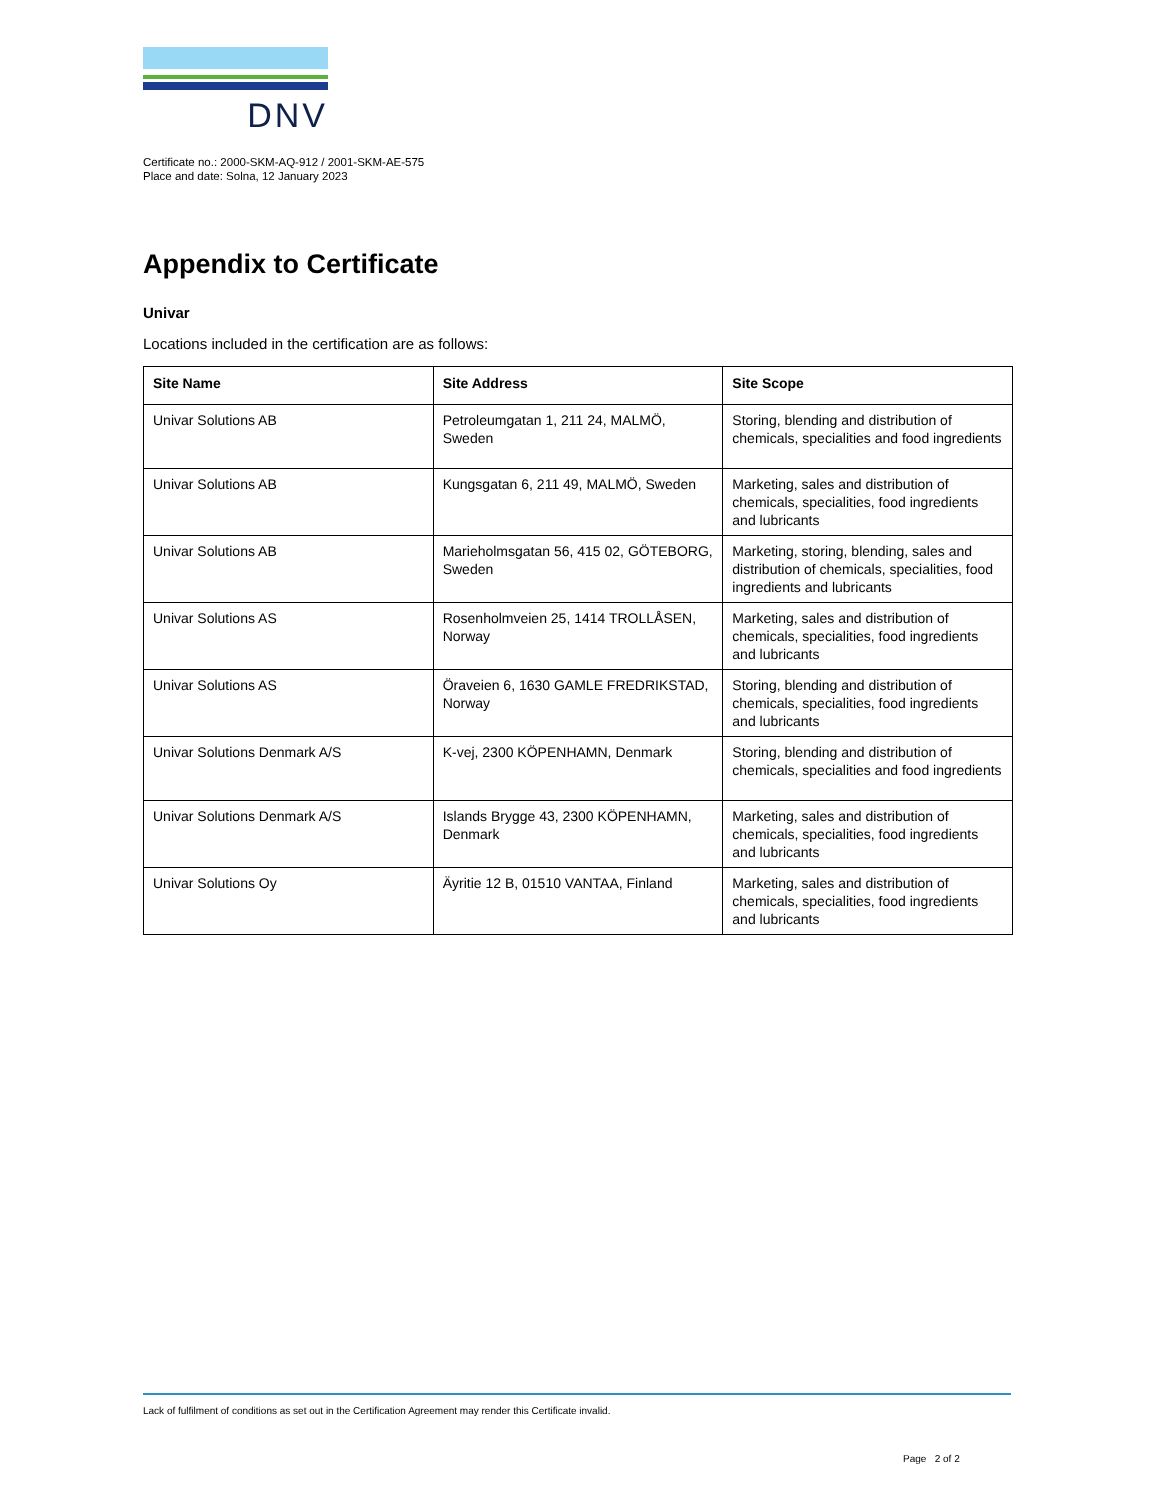DNV
Certificate no.: 2000-SKM-AQ-912 / 2001-SKM-AE-575
Place and date: Solna, 12 January 2023
Appendix to Certificate
Univar
Locations included in the certification are as follows:
| Site Name | Site Address | Site Scope |
| --- | --- | --- |
| Univar Solutions AB | Petroleumgatan 1, 211 24, MALMÖ, Sweden | Storing, blending and distribution of chemicals, specialities and food ingredients |
| Univar Solutions AB | Kungsgatan 6, 211 49, MALMÖ, Sweden | Marketing, sales and distribution of chemicals, specialities, food ingredients and lubricants |
| Univar Solutions AB | Marieholmsgatan 56, 415 02, GÖTEBORG, Sweden | Marketing, storing, blending, sales and distribution of chemicals, specialities, food ingredients and lubricants |
| Univar Solutions AS | Rosenholmveien 25, 1414 TROLLÅSEN, Norway | Marketing, sales and distribution of chemicals, specialities, food ingredients and lubricants |
| Univar Solutions AS | Öraveien 6, 1630 GAMLE FREDRIKSTAD, Norway | Storing, blending and distribution of chemicals, specialities, food ingredients and lubricants |
| Univar Solutions Denmark A/S | K-vej, 2300 KÖPENHAMN, Denmark | Storing, blending and distribution of chemicals, specialities and food ingredients |
| Univar Solutions Denmark A/S | Islands Brygge 43, 2300 KÖPENHAMN, Denmark | Marketing, sales and distribution of chemicals, specialities, food ingredients and lubricants |
| Univar Solutions Oy | Äyritie 12 B, 01510 VANTAA, Finland | Marketing, sales and distribution of chemicals, specialities, food ingredients and lubricants |
Lack of fulfilment of conditions as set out in the Certification Agreement may render this Certificate invalid.
Page 2 of 2